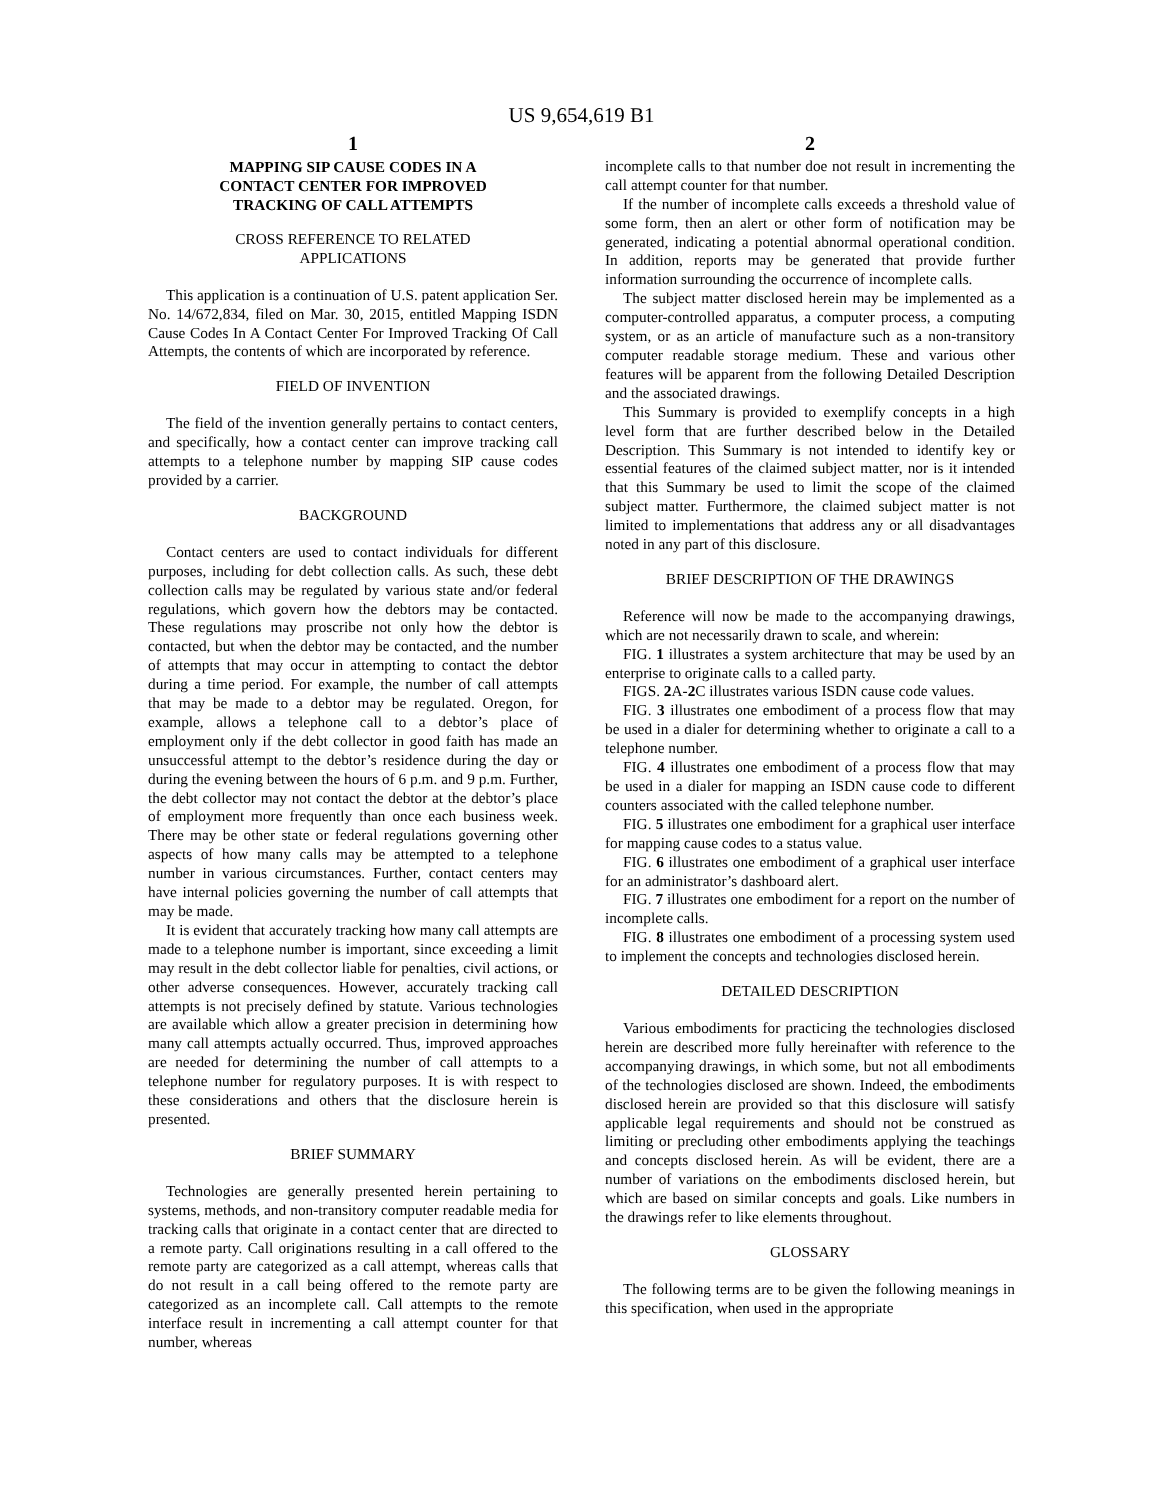US 9,654,619 B1
1
MAPPING SIP CAUSE CODES IN A
CONTACT CENTER FOR IMPROVED
TRACKING OF CALL ATTEMPTS
CROSS REFERENCE TO RELATED
APPLICATIONS
This application is a continuation of U.S. patent application Ser. No. 14/672,834, filed on Mar. 30, 2015, entitled Mapping ISDN Cause Codes In A Contact Center For Improved Tracking Of Call Attempts, the contents of which are incorporated by reference.
FIELD OF INVENTION
The field of the invention generally pertains to contact centers, and specifically, how a contact center can improve tracking call attempts to a telephone number by mapping SIP cause codes provided by a carrier.
BACKGROUND
Contact centers are used to contact individuals for different purposes, including for debt collection calls. As such, these debt collection calls may be regulated by various state and/or federal regulations, which govern how the debtors may be contacted. These regulations may proscribe not only how the debtor is contacted, but when the debtor may be contacted, and the number of attempts that may occur in attempting to contact the debtor during a time period. For example, the number of call attempts that may be made to a debtor may be regulated. Oregon, for example, allows a telephone call to a debtor’s place of employment only if the debt collector in good faith has made an unsuccessful attempt to the debtor’s residence during the day or during the evening between the hours of 6 p.m. and 9 p.m. Further, the debt collector may not contact the debtor at the debtor’s place of employment more frequently than once each business week. There may be other state or federal regulations governing other aspects of how many calls may be attempted to a telephone number in various circumstances. Further, contact centers may have internal policies governing the number of call attempts that may be made.
It is evident that accurately tracking how many call attempts are made to a telephone number is important, since exceeding a limit may result in the debt collector liable for penalties, civil actions, or other adverse consequences. However, accurately tracking call attempts is not precisely defined by statute. Various technologies are available which allow a greater precision in determining how many call attempts actually occurred. Thus, improved approaches are needed for determining the number of call attempts to a telephone number for regulatory purposes. It is with respect to these considerations and others that the disclosure herein is presented.
BRIEF SUMMARY
Technologies are generally presented herein pertaining to systems, methods, and non-transitory computer readable media for tracking calls that originate in a contact center that are directed to a remote party. Call originations resulting in a call offered to the remote party are categorized as a call attempt, whereas calls that do not result in a call being offered to the remote party are categorized as an incomplete call. Call attempts to the remote interface result in incrementing a call attempt counter for that number, whereas
2
incomplete calls to that number doe not result in incrementing the call attempt counter for that number.
If the number of incomplete calls exceeds a threshold value of some form, then an alert or other form of notification may be generated, indicating a potential abnormal operational condition. In addition, reports may be generated that provide further information surrounding the occurrence of incomplete calls.
The subject matter disclosed herein may be implemented as a computer-controlled apparatus, a computer process, a computing system, or as an article of manufacture such as a non-transitory computer readable storage medium. These and various other features will be apparent from the following Detailed Description and the associated drawings.
This Summary is provided to exemplify concepts in a high level form that are further described below in the Detailed Description. This Summary is not intended to identify key or essential features of the claimed subject matter, nor is it intended that this Summary be used to limit the scope of the claimed subject matter. Furthermore, the claimed subject matter is not limited to implementations that address any or all disadvantages noted in any part of this disclosure.
BRIEF DESCRIPTION OF THE DRAWINGS
Reference will now be made to the accompanying drawings, which are not necessarily drawn to scale, and wherein:
FIG. 1 illustrates a system architecture that may be used by an enterprise to originate calls to a called party.
FIGS. 2 A-2 C illustrates various ISDN cause code values.
FIG. 3 illustrates one embodiment of a process flow that may be used in a dialer for determining whether to originate a call to a telephone number.
FIG. 4 illustrates one embodiment of a process flow that may be used in a dialer for mapping an ISDN cause code to different counters associated with the called telephone number.
FIG. 5 illustrates one embodiment for a graphical user interface for mapping cause codes to a status value.
FIG. 6 illustrates one embodiment of a graphical user interface for an administrator’s dashboard alert.
FIG. 7 illustrates one embodiment for a report on the number of incomplete calls.
FIG. 8 illustrates one embodiment of a processing system used to implement the concepts and technologies disclosed herein.
DETAILED DESCRIPTION
Various embodiments for practicing the technologies disclosed herein are described more fully hereinafter with reference to the accompanying drawings, in which some, but not all embodiments of the technologies disclosed are shown. Indeed, the embodiments disclosed herein are provided so that this disclosure will satisfy applicable legal requirements and should not be construed as limiting or precluding other embodiments applying the teachings and concepts disclosed herein. As will be evident, there are a number of variations on the embodiments disclosed herein, but which are based on similar concepts and goals. Like numbers in the drawings refer to like elements throughout.
GLOSSARY
The following terms are to be given the following meanings in this specification, when used in the appropriate